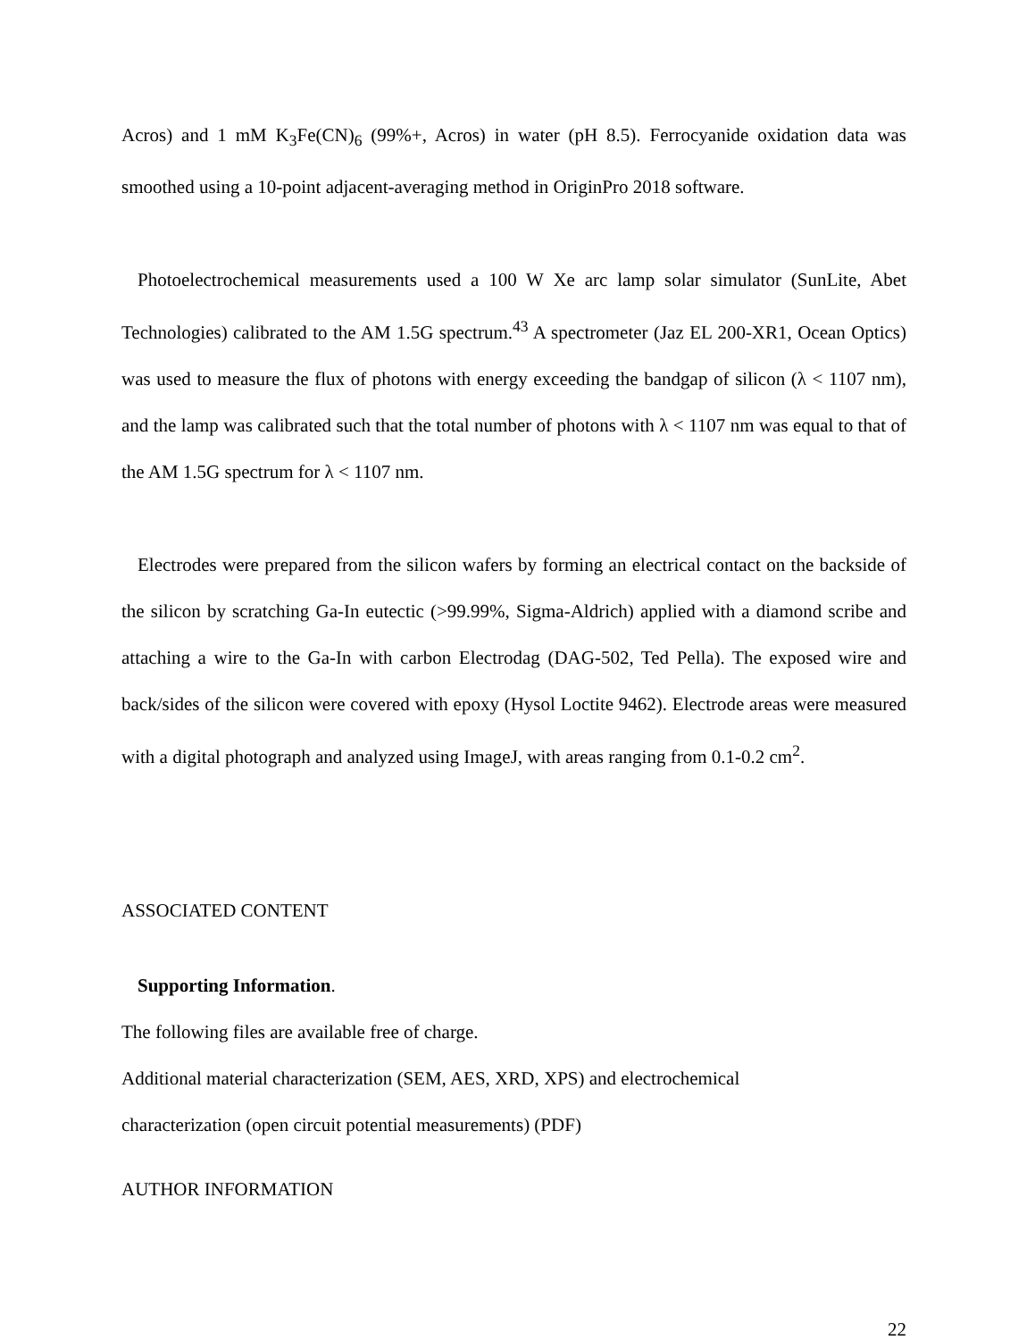Acros) and 1 mM K<sub>3</sub>Fe(CN)<sub>6</sub> (99%+, Acros) in water (pH 8.5). Ferrocyanide oxidation data was smoothed using a 10-point adjacent-averaging method in OriginPro 2018 software.
Photoelectrochemical measurements used a 100 W Xe arc lamp solar simulator (SunLite, Abet Technologies) calibrated to the AM 1.5G spectrum.<sup>43</sup> A spectrometer (Jaz EL 200-XR1, Ocean Optics) was used to measure the flux of photons with energy exceeding the bandgap of silicon (λ < 1107 nm), and the lamp was calibrated such that the total number of photons with λ < 1107 nm was equal to that of the AM 1.5G spectrum for λ < 1107 nm.
Electrodes were prepared from the silicon wafers by forming an electrical contact on the backside of the silicon by scratching Ga-In eutectic (>99.99%, Sigma-Aldrich) applied with a diamond scribe and attaching a wire to the Ga-In with carbon Electrodag (DAG-502, Ted Pella). The exposed wire and back/sides of the silicon were covered with epoxy (Hysol Loctite 9462). Electrode areas were measured with a digital photograph and analyzed using ImageJ, with areas ranging from 0.1-0.2 cm<sup>2</sup>.
ASSOCIATED CONTENT
Supporting Information.
The following files are available free of charge.
Additional material characterization (SEM, AES, XRD, XPS) and electrochemical
characterization (open circuit potential measurements) (PDF)
AUTHOR INFORMATION
22